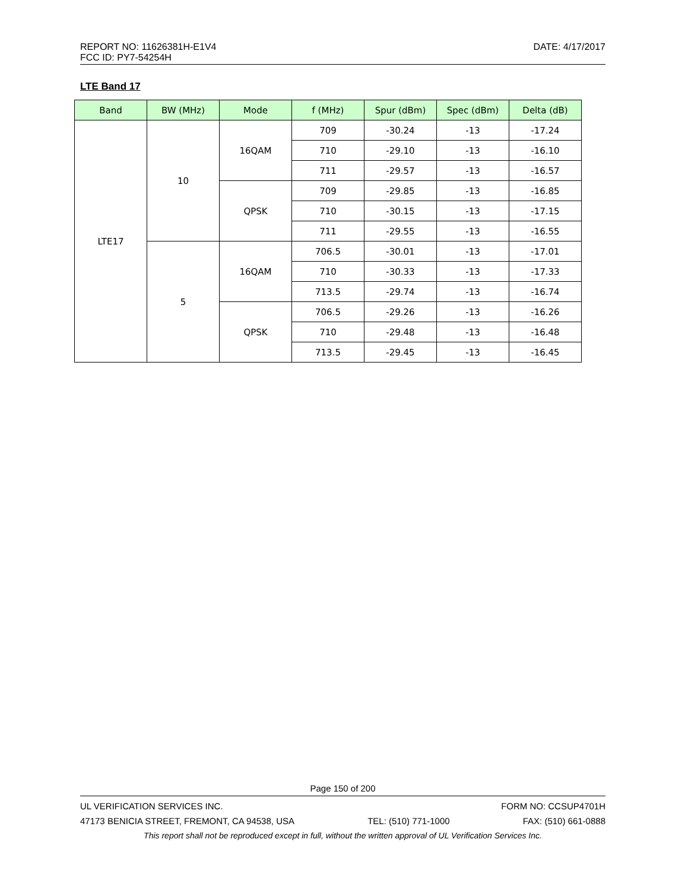REPORT NO: 11626381H-E1V4 DATE: 4/17/2017
FCC ID: PY7-54254H
LTE Band 17
| Band | BW (MHz) | Mode | f (MHz) | Spur (dBm) | Spec (dBm) | Delta (dB) |
| --- | --- | --- | --- | --- | --- | --- |
| LTE17 | 10 | 16QAM | 709 | -30.24 | -13 | -17.24 |
| | | | 710 | -29.10 | -13 | -16.10 |
| | | | 711 | -29.57 | -13 | -16.57 |
| | | QPSK | 709 | -29.85 | -13 | -16.85 |
| | | | 710 | -30.15 | -13 | -17.15 |
| | | | 711 | -29.55 | -13 | -16.55 |
| | 5 | 16QAM | 706.5 | -30.01 | -13 | -17.01 |
| | | | 710 | -30.33 | -13 | -17.33 |
| | | | 713.5 | -29.74 | -13 | -16.74 |
| | | QPSK | 706.5 | -29.26 | -13 | -16.26 |
| | | | 710 | -29.48 | -13 | -16.48 |
| | | | 713.5 | -29.45 | -13 | -16.45 |
Page 150 of 200
UL VERIFICATION SERVICES INC. FORM NO: CCSUP4701H
47173 BENICIA STREET, FREMONT, CA 94538, USA TEL: (510) 771-1000 FAX: (510) 661-0888
This report shall not be reproduced except in full, without the written approval of UL Verification Services Inc.